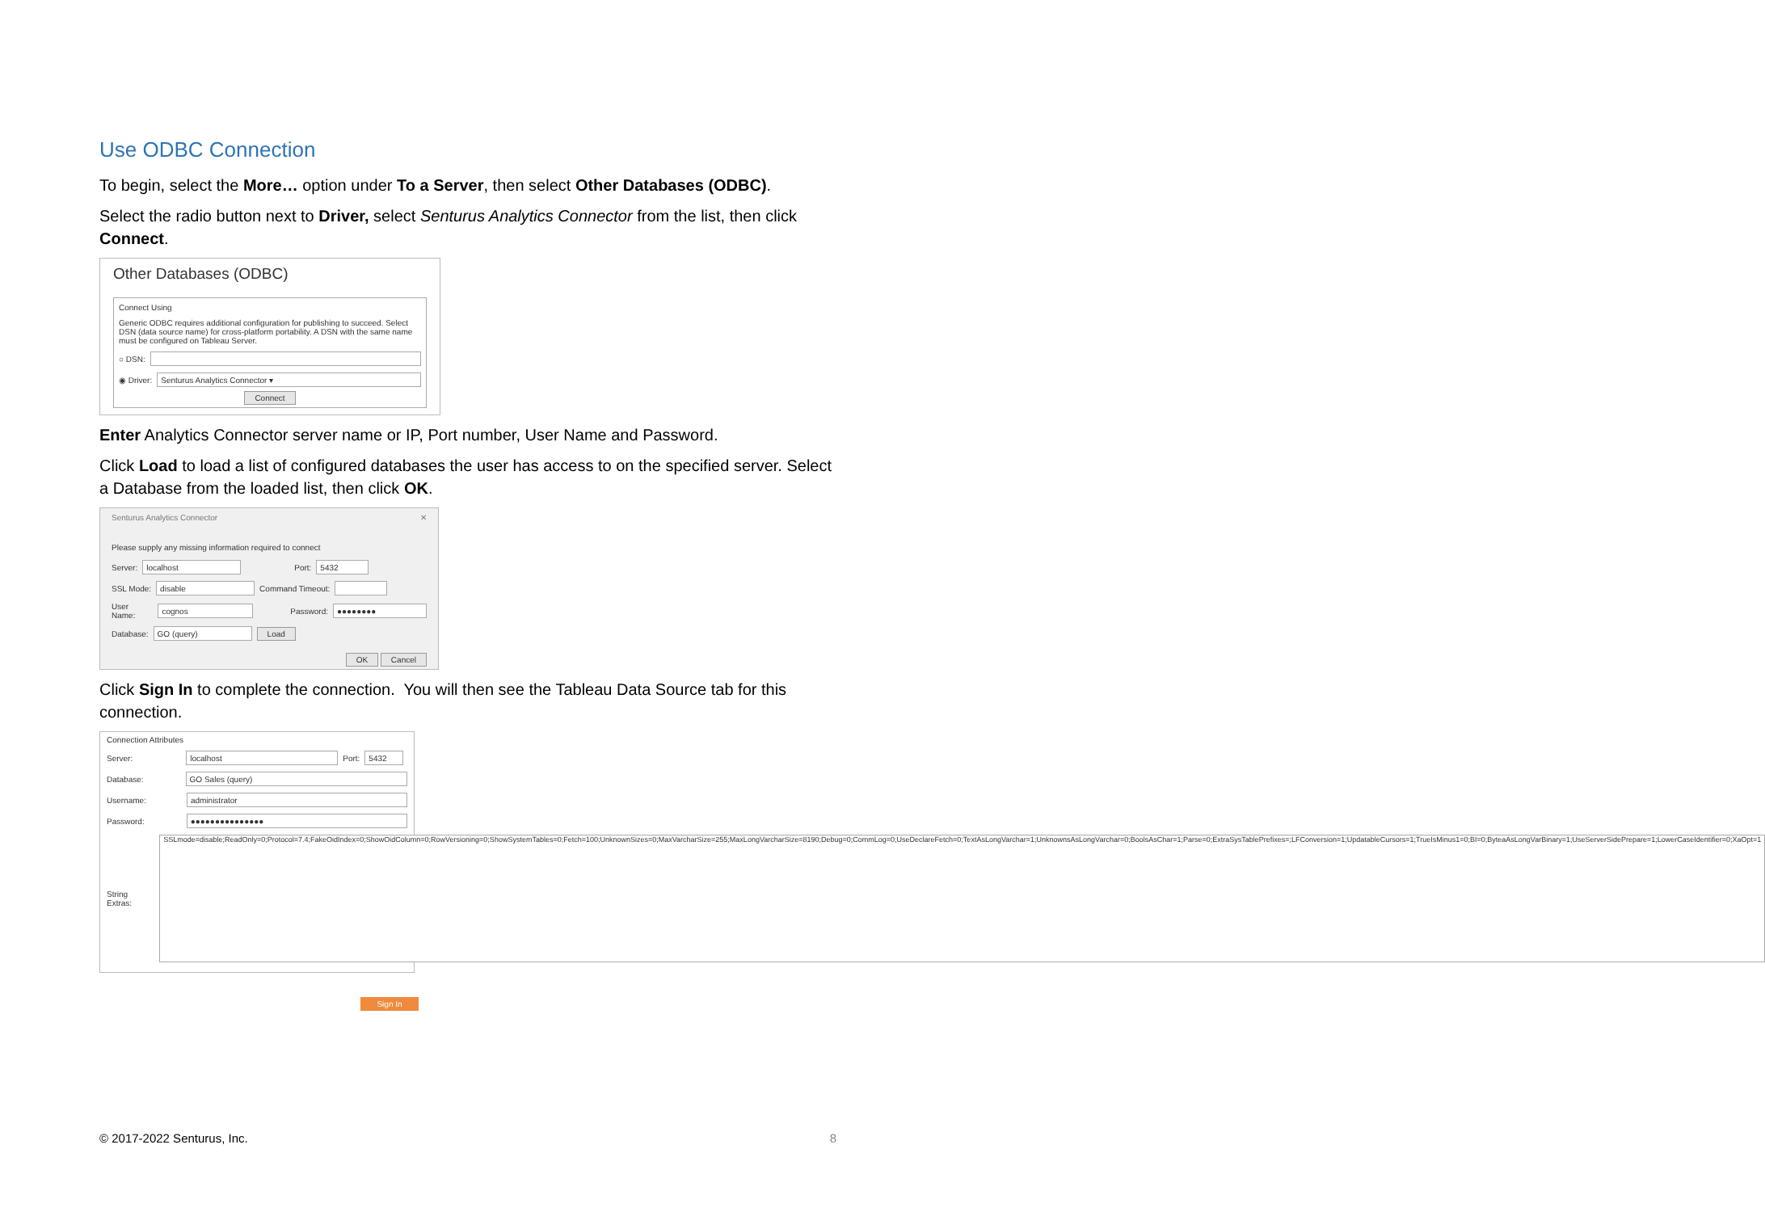Use ODBC Connection
To begin, select the More… option under To a Server, then select Other Databases (ODBC).
Select the radio button next to Driver, select Senturus Analytics Connector from the list, then click Connect.
Other Databases (ODBC)
Connect Using
Generic ODBC requires additional configuration for publishing to succeed. Select DSN (data source name) for cross-platform portability. A DSN with the same name must be configured on Tableau Server.
○ DSN:
◉ Driver:
Senturus Analytics Connector ▾
Connect
Enter Analytics Connector server name or IP, Port number, User Name and Password.
Click Load to load a list of configured databases the user has access to on the specified server. Select a Database from the loaded list, then click OK.
Senturus Analytics Connector ✕
Please supply any missing information required to connect
Server:
localhost
Port:
5432
SSL Mode:
disable
Command Timeout:
User Name:
cognos
Password:
●●●●●●●●
Database:
GO (query)
Load
OK Cancel
Click Sign In to complete the connection. You will then see the Tableau Data Source tab for this connection.
Connection Attributes
Server:
localhost
Port:
5432
Database:
GO Sales (query)
Username:
administrator
Password:
●●●●●●●●●●●●●●●
String Extras:
SSLmode=disable;ReadOnly=0;Protocol=7.4;FakeOidIndex=0;ShowOidColumn=0;RowVersioning=0;ShowSystemTables=0;Fetch=100;UnknownSizes=0;MaxVarcharSize=255;MaxLongVarcharSize=8190;Debug=0;CommLog=0;UseDeclareFetch=0;TextAsLongVarchar=1;UnknownsAsLongVarchar=0;BoolsAsChar=1;Parse=0;ExtraSysTablePrefixes=;LFConversion=1;UpdatableCursors=1;TrueIsMinus1=0;BI=0;ByteaAsLongVarBinary=1;UseServerSidePrepare=1;LowerCaseIdentifier=0;XaOpt=1
Sign In
© 2017-2022 Senturus, Inc. 8